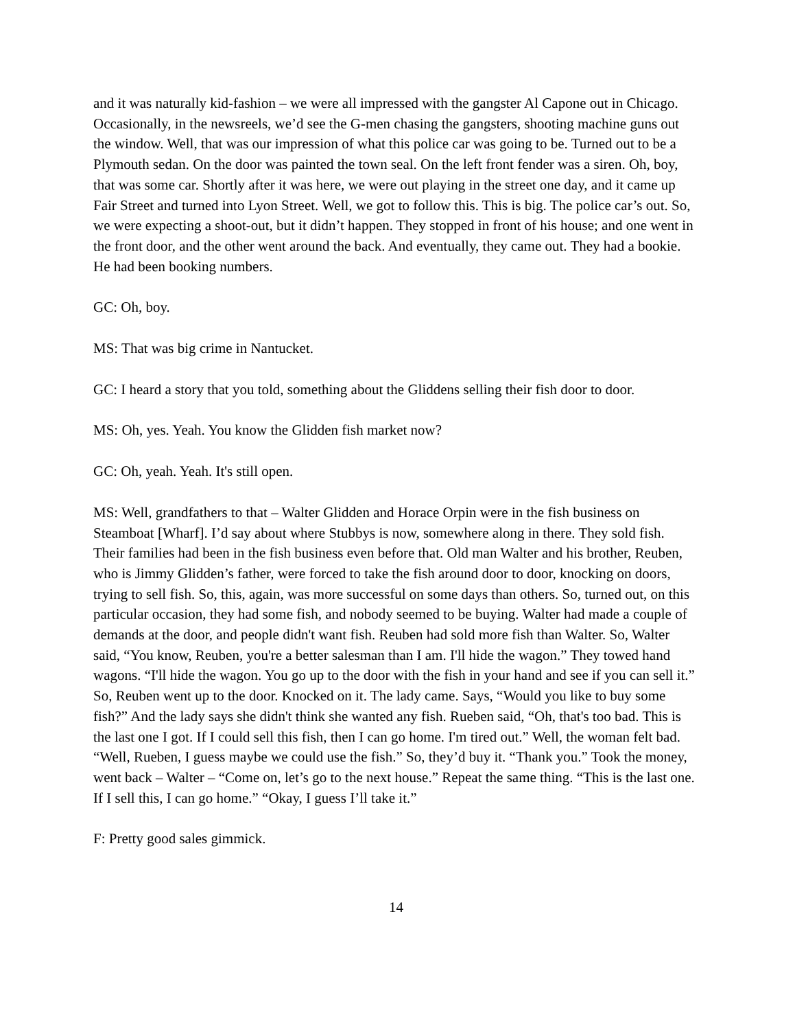and it was naturally kid-fashion – we were all impressed with the gangster Al Capone out in Chicago. Occasionally, in the newsreels, we’d see the G-men chasing the gangsters, shooting machine guns out the window. Well, that was our impression of what this police car was going to be. Turned out to be a Plymouth sedan. On the door was painted the town seal. On the left front fender was a siren. Oh, boy, that was some car. Shortly after it was here, we were out playing in the street one day, and it came up Fair Street and turned into Lyon Street. Well, we got to follow this. This is big. The police car’s out. So, we were expecting a shoot-out, but it didn’t happen. They stopped in front of his house; and one went in the front door, and the other went around the back. And eventually, they came out. They had a bookie. He had been booking numbers.
GC: Oh, boy.
MS: That was big crime in Nantucket.
GC: I heard a story that you told, something about the Gliddens selling their fish door to door.
MS: Oh, yes. Yeah. You know the Glidden fish market now?
GC: Oh, yeah. Yeah. It's still open.
MS: Well, grandfathers to that – Walter Glidden and Horace Orpin were in the fish business on Steamboat [Wharf]. I’d say about where Stubbys is now, somewhere along in there. They sold fish. Their families had been in the fish business even before that. Old man Walter and his brother, Reuben, who is Jimmy Glidden’s father, were forced to take the fish around door to door, knocking on doors, trying to sell fish. So, this, again, was more successful on some days than others. So, turned out, on this particular occasion, they had some fish, and nobody seemed to be buying. Walter had made a couple of demands at the door, and people didn't want fish. Reuben had sold more fish than Walter. So, Walter said, “You know, Reuben, you're a better salesman than I am. I'll hide the wagon.” They towed hand wagons. “I'll hide the wagon. You go up to the door with the fish in your hand and see if you can sell it.” So, Reuben went up to the door. Knocked on it. The lady came. Says, “Would you like to buy some fish?” And the lady says she didn't think she wanted any fish. Rueben said, “Oh, that's too bad. This is the last one I got. If I could sell this fish, then I can go home. I'm tired out.” Well, the woman felt bad. “Well, Rueben, I guess maybe we could use the fish.” So, they’d buy it. “Thank you.” Took the money, went back – Walter – “Come on, let’s go to the next house.” Repeat the same thing. “This is the last one. If I sell this, I can go home.” “Okay, I guess I’ll take it.”
F: Pretty good sales gimmick.
14